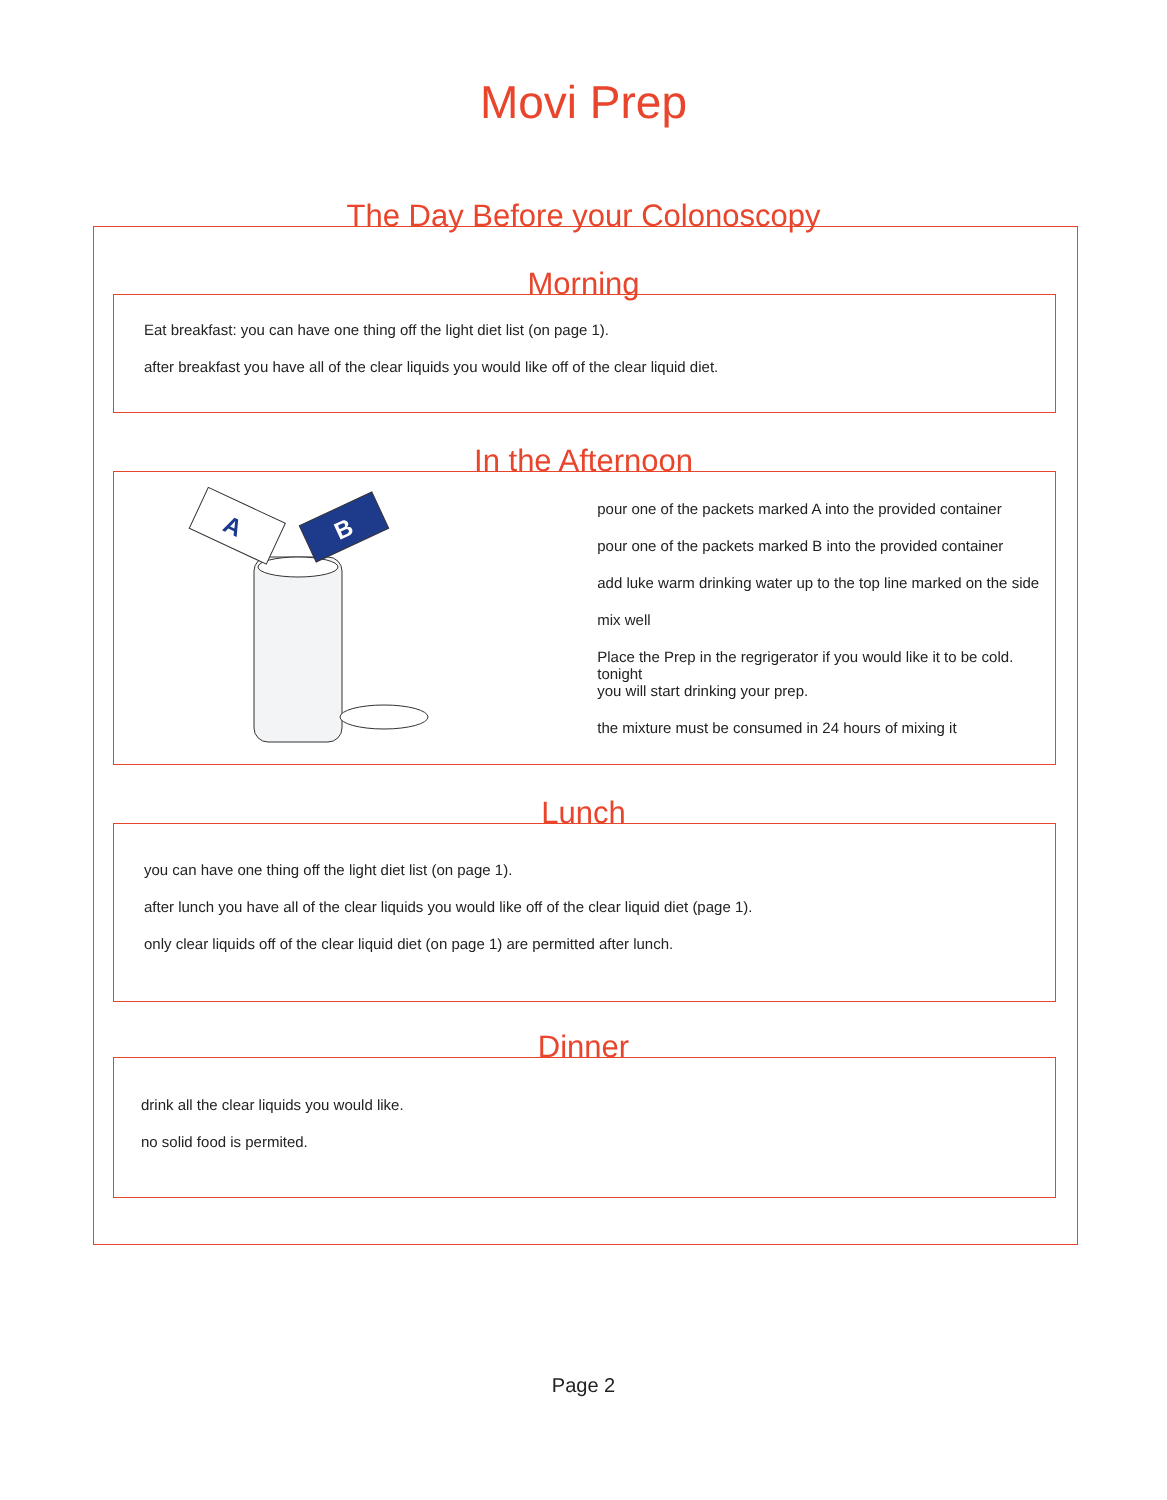Movi Prep
The Day Before your Colonoscopy
Eat breakfast: you can have one thing off the light diet list (on page 1).
after breakfast you have all of the clear liquids you would like off of the clear liquid diet.
Morning
A
B
pour one of the packets marked A into the provided container
pour one of the packets marked B into the provided container
add luke warm drinking water up to the top line marked on the side
mix well
Place the Prep in the regrigerator if you would like it to be cold. tonight
you will start drinking your prep.
the mixture must be consumed in 24 hours of mixing it
In the Afternoon
you can have one thing off the light diet list (on page 1).
after lunch you have all of the clear liquids you would like off of the clear liquid diet (page 1).
only clear liquids off of the clear liquid diet (on page 1) are permitted after lunch.
Lunch
drink all the clear liquids you would like.
no solid food is permited.
Dinner
Page 2